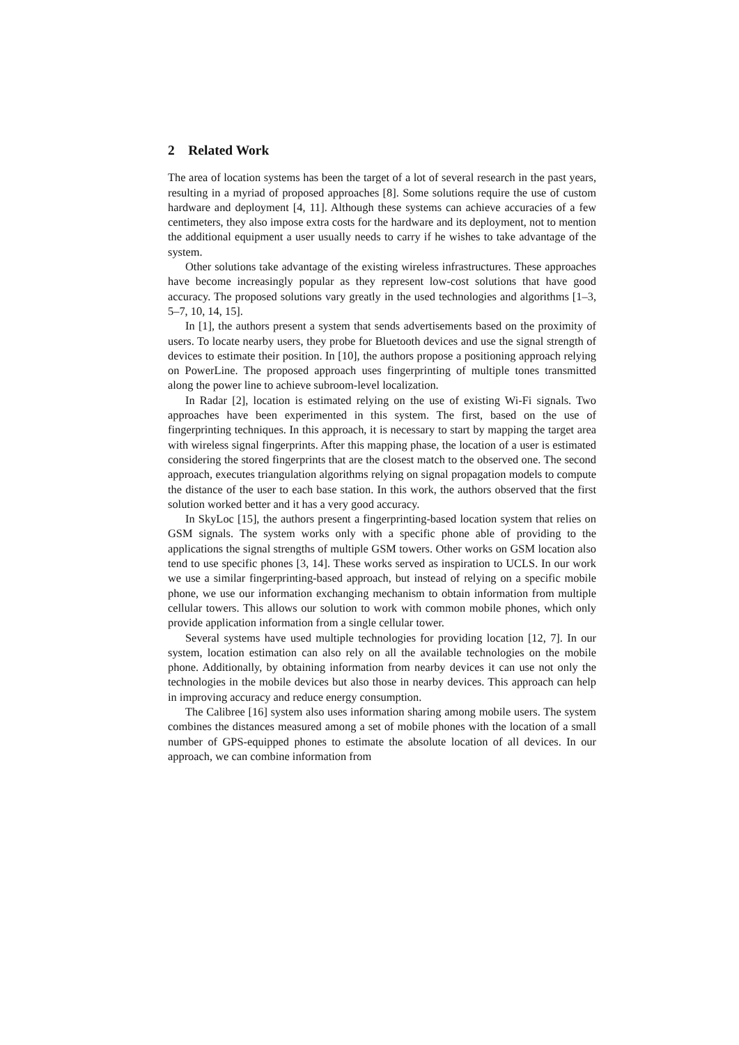2 Related Work
The area of location systems has been the target of a lot of several research in the past years, resulting in a myriad of proposed approaches [8]. Some solutions require the use of custom hardware and deployment [4, 11]. Although these systems can achieve accuracies of a few centimeters, they also impose extra costs for the hardware and its deployment, not to mention the additional equipment a user usually needs to carry if he wishes to take advantage of the system.
Other solutions take advantage of the existing wireless infrastructures. These approaches have become increasingly popular as they represent low-cost solutions that have good accuracy. The proposed solutions vary greatly in the used technologies and algorithms [1–3, 5–7, 10, 14, 15].
In [1], the authors present a system that sends advertisements based on the proximity of users. To locate nearby users, they probe for Bluetooth devices and use the signal strength of devices to estimate their position. In [10], the authors propose a positioning approach relying on PowerLine. The proposed approach uses fingerprinting of multiple tones transmitted along the power line to achieve subroom-level localization.
In Radar [2], location is estimated relying on the use of existing Wi-Fi signals. Two approaches have been experimented in this system. The first, based on the use of fingerprinting techniques. In this approach, it is necessary to start by mapping the target area with wireless signal fingerprints. After this mapping phase, the location of a user is estimated considering the stored fingerprints that are the closest match to the observed one. The second approach, executes triangulation algorithms relying on signal propagation models to compute the distance of the user to each base station. In this work, the authors observed that the first solution worked better and it has a very good accuracy.
In SkyLoc [15], the authors present a fingerprinting-based location system that relies on GSM signals. The system works only with a specific phone able of providing to the applications the signal strengths of multiple GSM towers. Other works on GSM location also tend to use specific phones [3, 14]. These works served as inspiration to UCLS. In our work we use a similar fingerprinting-based approach, but instead of relying on a specific mobile phone, we use our information exchanging mechanism to obtain information from multiple cellular towers. This allows our solution to work with common mobile phones, which only provide application information from a single cellular tower.
Several systems have used multiple technologies for providing location [12, 7]. In our system, location estimation can also rely on all the available technologies on the mobile phone. Additionally, by obtaining information from nearby devices it can use not only the technologies in the mobile devices but also those in nearby devices. This approach can help in improving accuracy and reduce energy consumption.
The Calibree [16] system also uses information sharing among mobile users. The system combines the distances measured among a set of mobile phones with the location of a small number of GPS-equipped phones to estimate the absolute location of all devices. In our approach, we can combine information from